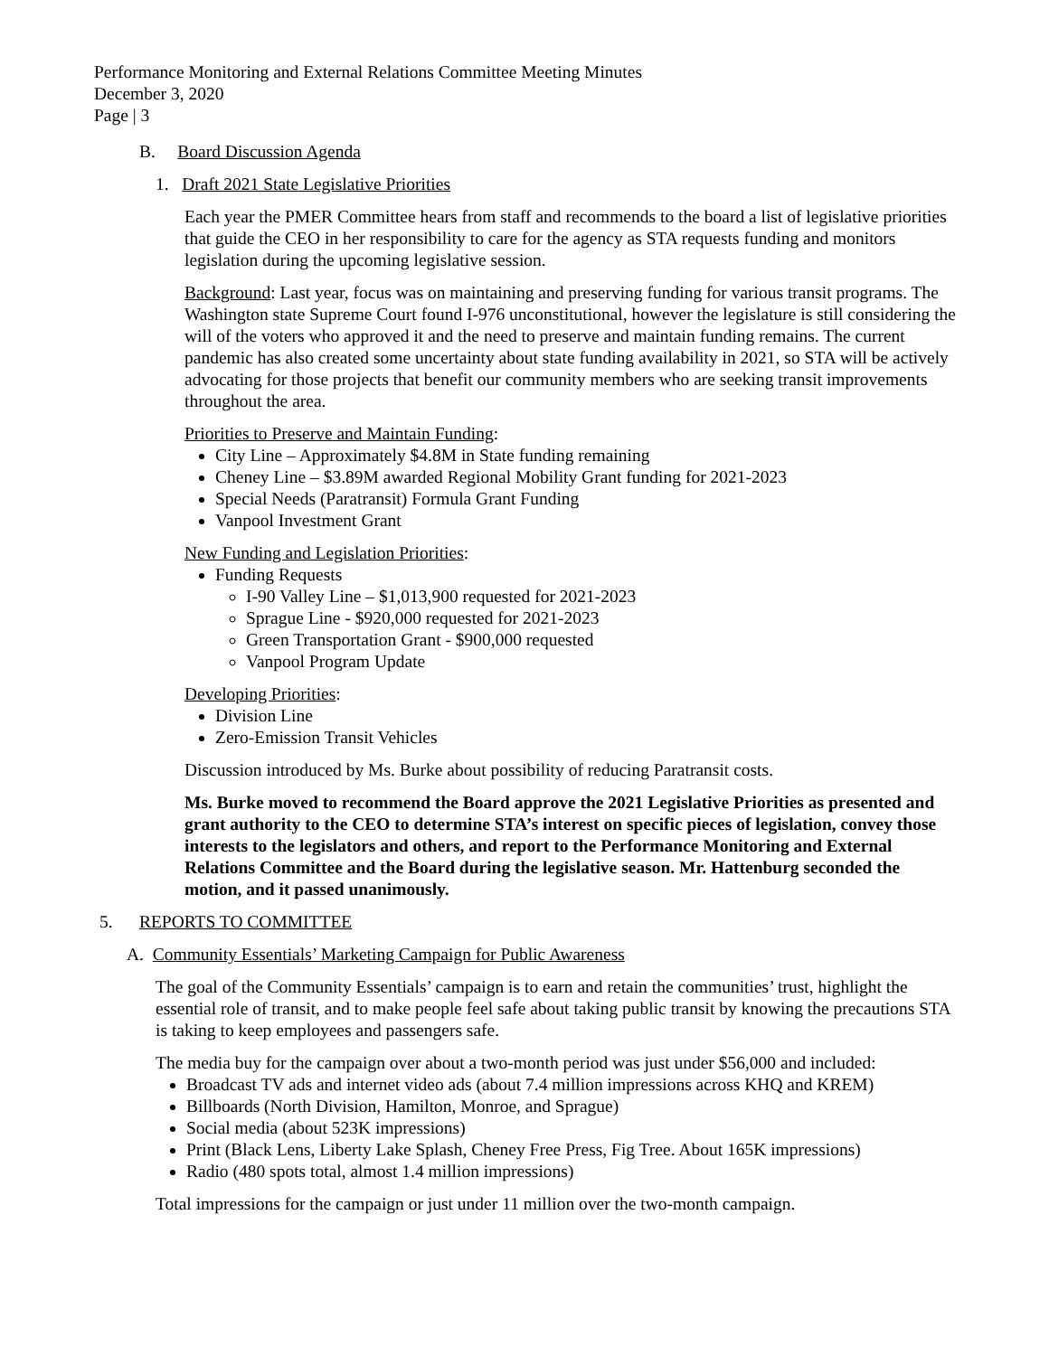Performance Monitoring and External Relations Committee Meeting Minutes
December 3, 2020
Page | 3
B. Board Discussion Agenda
1. Draft 2021 State Legislative Priorities
Each year the PMER Committee hears from staff and recommends to the board a list of legislative priorities that guide the CEO in her responsibility to care for the agency as STA requests funding and monitors legislation during the upcoming legislative session.
Background: Last year, focus was on maintaining and preserving funding for various transit programs. The Washington state Supreme Court found I-976 unconstitutional, however the legislature is still considering the will of the voters who approved it and the need to preserve and maintain funding remains. The current pandemic has also created some uncertainty about state funding availability in 2021, so STA will be actively advocating for those projects that benefit our community members who are seeking transit improvements throughout the area.
Priorities to Preserve and Maintain Funding:
City Line – Approximately $4.8M in State funding remaining
Cheney Line – $3.89M awarded Regional Mobility Grant funding for 2021-2023
Special Needs (Paratransit) Formula Grant Funding
Vanpool Investment Grant
New Funding and Legislation Priorities:
Funding Requests
I-90 Valley Line – $1,013,900 requested for 2021-2023
Sprague Line - $920,000 requested for 2021-2023
Green Transportation Grant - $900,000 requested
Vanpool Program Update
Developing Priorities:
Division Line
Zero-Emission Transit Vehicles
Discussion introduced by Ms. Burke about possibility of reducing Paratransit costs.
Ms. Burke moved to recommend the Board approve the 2021 Legislative Priorities as presented and grant authority to the CEO to determine STA’s interest on specific pieces of legislation, convey those interests to the legislators and others, and report to the Performance Monitoring and External Relations Committee and the Board during the legislative season. Mr. Hattenburg seconded the motion, and it passed unanimously.
5. REPORTS TO COMMITTEE
A. Community Essentials’ Marketing Campaign for Public Awareness
The goal of the Community Essentials’ campaign is to earn and retain the communities’ trust, highlight the essential role of transit, and to make people feel safe about taking public transit by knowing the precautions STA is taking to keep employees and passengers safe.
The media buy for the campaign over about a two-month period was just under $56,000 and included:
Broadcast TV ads and internet video ads (about 7.4 million impressions across KHQ and KREM)
Billboards (North Division, Hamilton, Monroe, and Sprague)
Social media (about 523K impressions)
Print (Black Lens, Liberty Lake Splash, Cheney Free Press, Fig Tree. About 165K impressions)
Radio (480 spots total, almost 1.4 million impressions)
Total impressions for the campaign or just under 11 million over the two-month campaign.